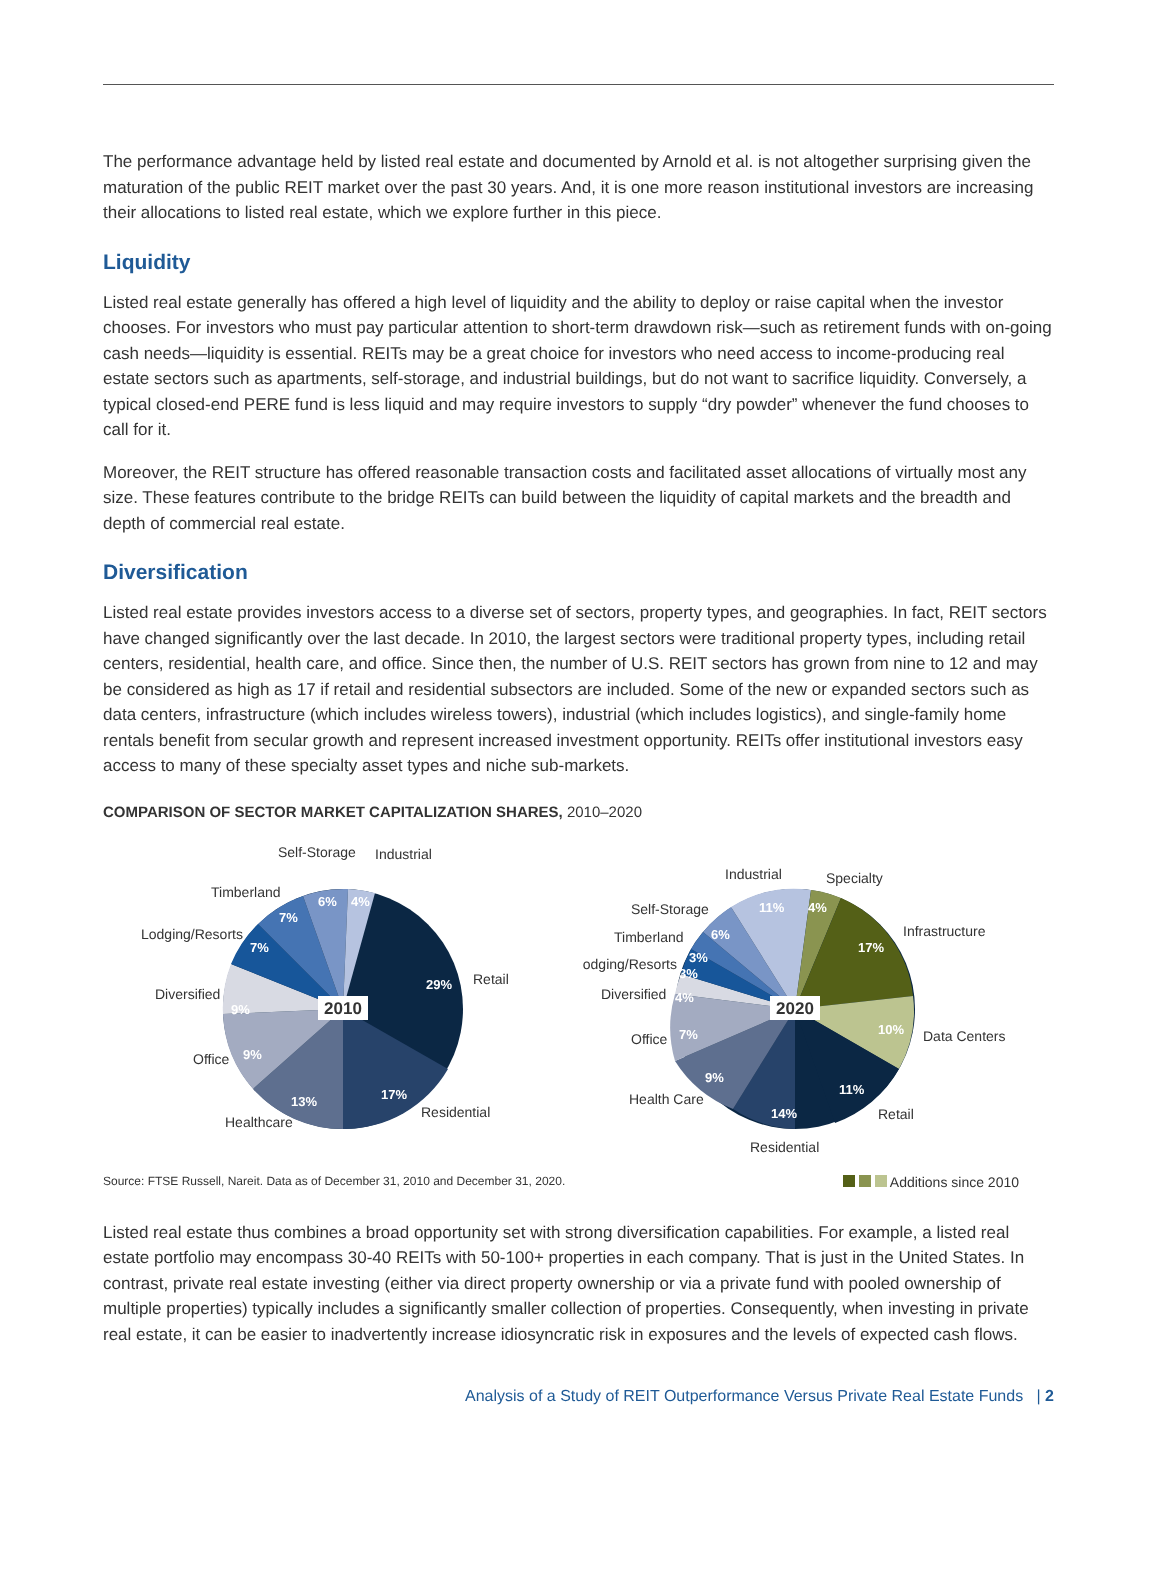The performance advantage held by listed real estate and documented by Arnold et al. is not altogether surprising given the maturation of the public REIT market over the past 30 years. And, it is one more reason institutional investors are increasing their allocations to listed real estate, which we explore further in this piece.
Liquidity
Listed real estate generally has offered a high level of liquidity and the ability to deploy or raise capital when the investor chooses. For investors who must pay particular attention to short-term drawdown risk—such as retirement funds with on-going cash needs—liquidity is essential. REITs may be a great choice for investors who need access to income-producing real estate sectors such as apartments, self-storage, and industrial buildings, but do not want to sacrifice liquidity. Conversely, a typical closed-end PERE fund is less liquid and may require investors to supply “dry powder” whenever the fund chooses to call for it.
Moreover, the REIT structure has offered reasonable transaction costs and facilitated asset allocations of virtually most any size. These features contribute to the bridge REITs can build between the liquidity of capital markets and the breadth and depth of commercial real estate.
Diversification
Listed real estate provides investors access to a diverse set of sectors, property types, and geographies. In fact, REIT sectors have changed significantly over the last decade. In 2010, the largest sectors were traditional property types, including retail centers, residential, health care, and office. Since then, the number of U.S. REIT sectors has grown from nine to 12 and may be considered as high as 17 if retail and residential subsectors are included. Some of the new or expanded sectors such as data centers, infrastructure (which includes wireless towers), industrial (which includes logistics), and single-family home rentals benefit from secular growth and represent increased investment opportunity. REITs offer institutional investors easy access to many of these specialty asset types and niche sub-markets.
COMPARISON OF SECTOR MARKET CAPITALIZATION SHARES, 2010–2020
2010
Self-Storage
Industrial
Timberland
Lodging/Resorts
Diversified
Office
Healthcare
Retail
Residential
6%
4%
7%
7%
9%
9%
13%
17%
29%
2020
Industrial
Specialty
Self-Storage
Timberland
Lodging/Resorts
Diversified
Office
Health Care
Residential
Infrastructure
Data Centers
Retail
11%
4%
17%
10%
11%
14%
9%
7%
4%
3%
3%
6%
Source: FTSE Russell, Nareit. Data as of December 31, 2010 and December 31, 2020. Additions since 2010
Listed real estate thus combines a broad opportunity set with strong diversification capabilities. For example, a listed real estate portfolio may encompass 30-40 REITs with 50-100+ properties in each company. That is just in the United States. In contrast, private real estate investing (either via direct property ownership or via a private fund with pooled ownership of multiple properties) typically includes a significantly smaller collection of properties. Consequently, when investing in private real estate, it can be easier to inadvertently increase idiosyncratic risk in exposures and the levels of expected cash flows.
Analysis of a Study of REIT Outperformance Versus Private Real Estate Funds | 2